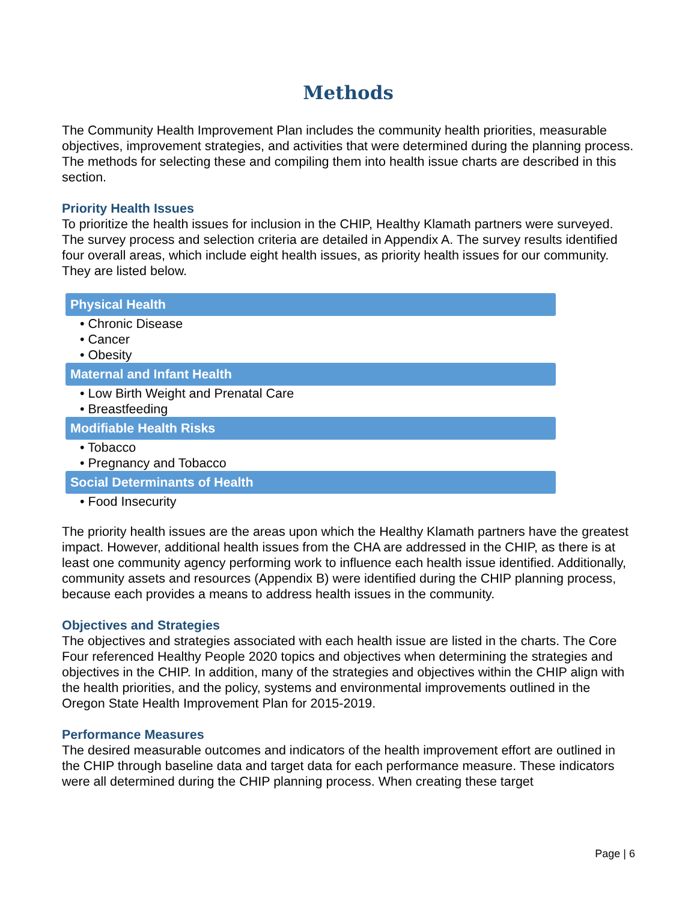Methods
The Community Health Improvement Plan includes the community health priorities, measurable objectives, improvement strategies, and activities that were determined during the planning process. The methods for selecting these and compiling them into health issue charts are described in this section.
Priority Health Issues
To prioritize the health issues for inclusion in the CHIP, Healthy Klamath partners were surveyed. The survey process and selection criteria are detailed in Appendix A. The survey results identified four overall areas, which include eight health issues, as priority health issues for our community. They are listed below.
Physical Health
• Chronic Disease
• Cancer
• Obesity
Maternal and Infant Health
• Low Birth Weight and Prenatal Care
• Breastfeeding
Modifiable Health Risks
• Tobacco
• Pregnancy and Tobacco
Social Determinants of Health
• Food Insecurity
The priority health issues are the areas upon which the Healthy Klamath partners have the greatest impact. However, additional health issues from the CHA are addressed in the CHIP, as there is at least one community agency performing work to influence each health issue identified. Additionally, community assets and resources (Appendix B) were identified during the CHIP planning process, because each provides a means to address health issues in the community.
Objectives and Strategies
The objectives and strategies associated with each health issue are listed in the charts. The Core Four referenced Healthy People 2020 topics and objectives when determining the strategies and objectives in the CHIP. In addition, many of the strategies and objectives within the CHIP align with the health priorities, and the policy, systems and environmental improvements outlined in the Oregon State Health Improvement Plan for 2015-2019.
Performance Measures
The desired measurable outcomes and indicators of the health improvement effort are outlined in the CHIP through baseline data and target data for each performance measure. These indicators were all determined during the CHIP planning process. When creating these target
Page | 6